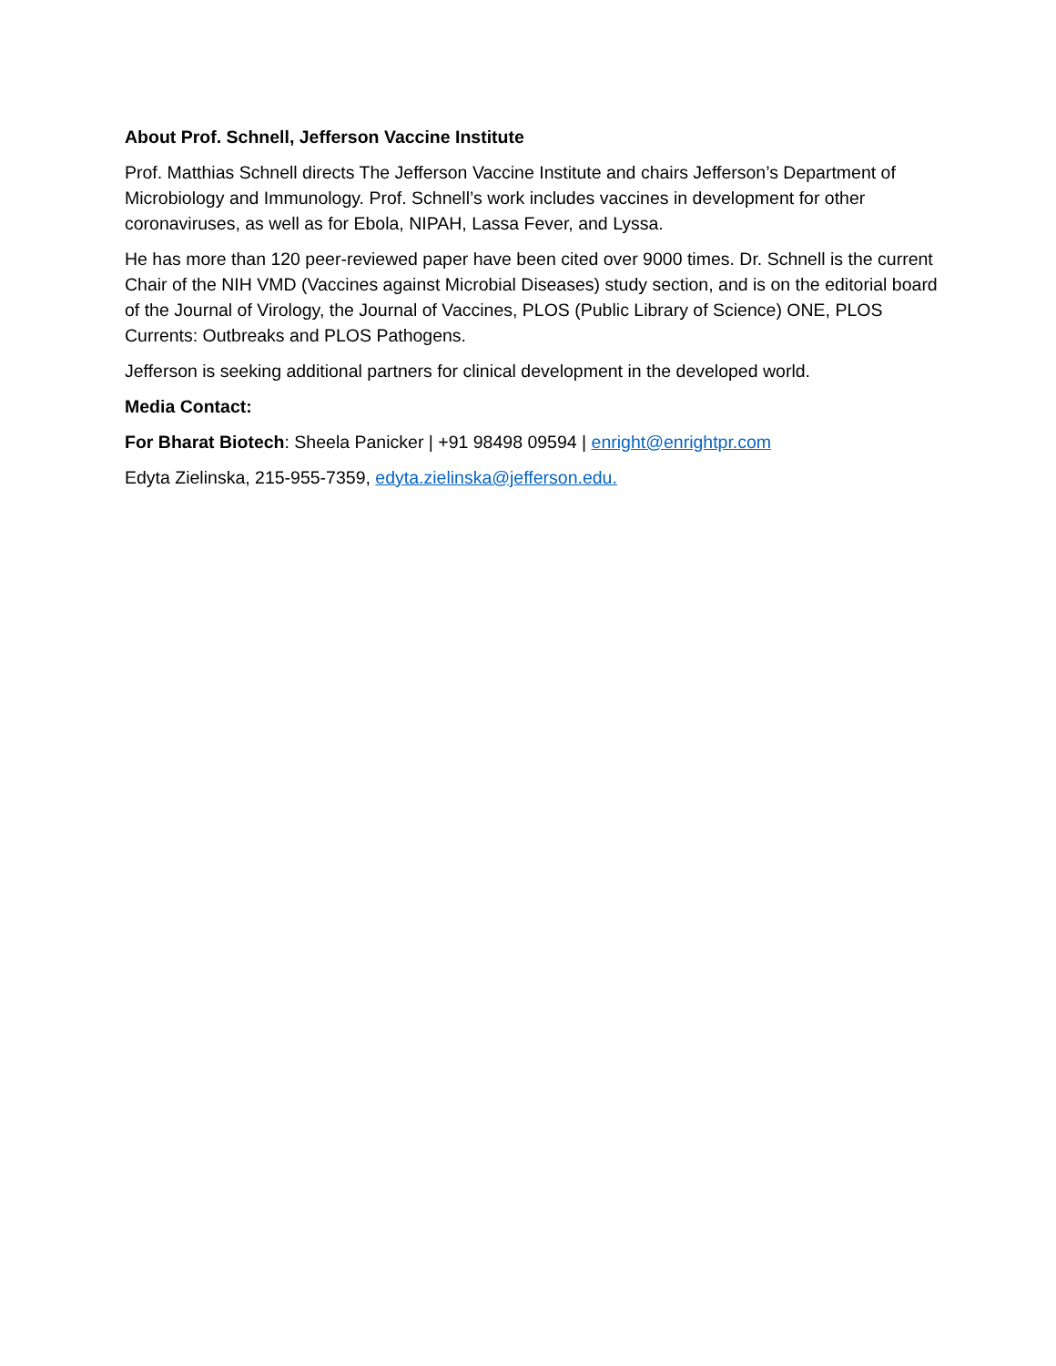About Prof. Schnell, Jefferson Vaccine Institute
Prof. Matthias Schnell directs The Jefferson Vaccine Institute and chairs Jefferson’s Department of Microbiology and Immunology. Prof. Schnell’s work includes vaccines in development for other coronaviruses, as well as for Ebola, NIPAH, Lassa Fever, and Lyssa.
He has more than 120 peer-reviewed paper have been cited over 9000 times. Dr. Schnell is the current Chair of the NIH VMD (Vaccines against Microbial Diseases) study section, and is on the editorial board of the Journal of Virology, the Journal of Vaccines, PLOS (Public Library of Science) ONE, PLOS Currents: Outbreaks and PLOS Pathogens.
Jefferson is seeking additional partners for clinical development in the developed world.
Media Contact:
For Bharat Biotech: Sheela Panicker | +91 98498 09594 | enright@enrightpr.com
Edyta Zielinska, 215-955-7359, edyta.zielinska@jefferson.edu.